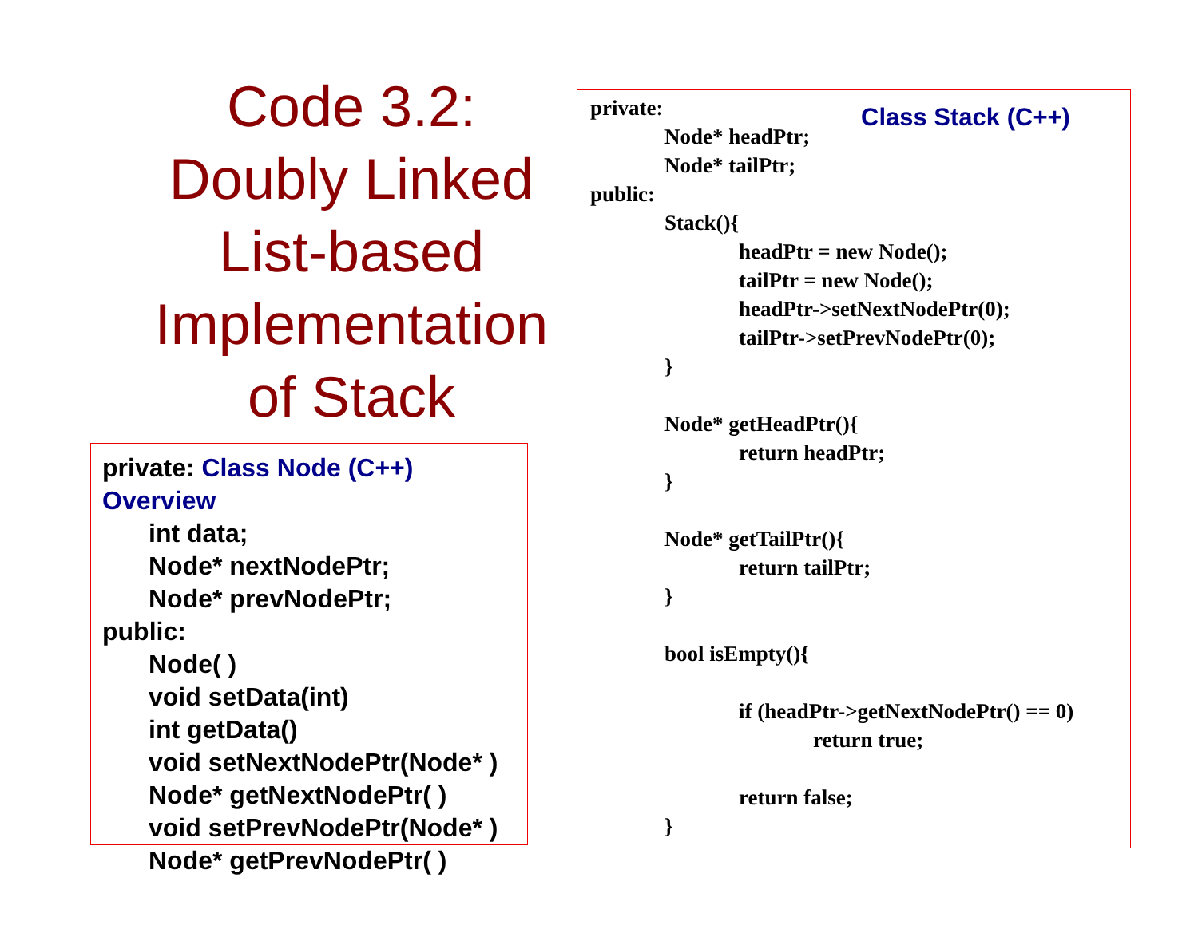Code 3.2:
Doubly Linked
List-based
Implementation
of Stack
private: Class Node (C++) Overview
int data;
Node* nextNodePtr;
Node* prevNodePtr;
public:
Node( )
void setData(int)
int getData()
void setNextNodePtr(Node* )
Node* getNextNodePtr( )
void setPrevNodePtr(Node* )
Node* getPrevNodePtr( )
Class Stack (C++)
private:
Node* headPtr;
Node* tailPtr;
public:
Stack(){
headPtr = new Node();
tailPtr = new Node();
headPtr->setNextNodePtr(0);
tailPtr->setPrevNodePtr(0);
}
Node* getHeadPtr(){
return headPtr;
}
Node* getTailPtr(){
return tailPtr;
}
bool isEmpty(){
if (headPtr->getNextNodePtr() == 0)
return true;
return false;
}